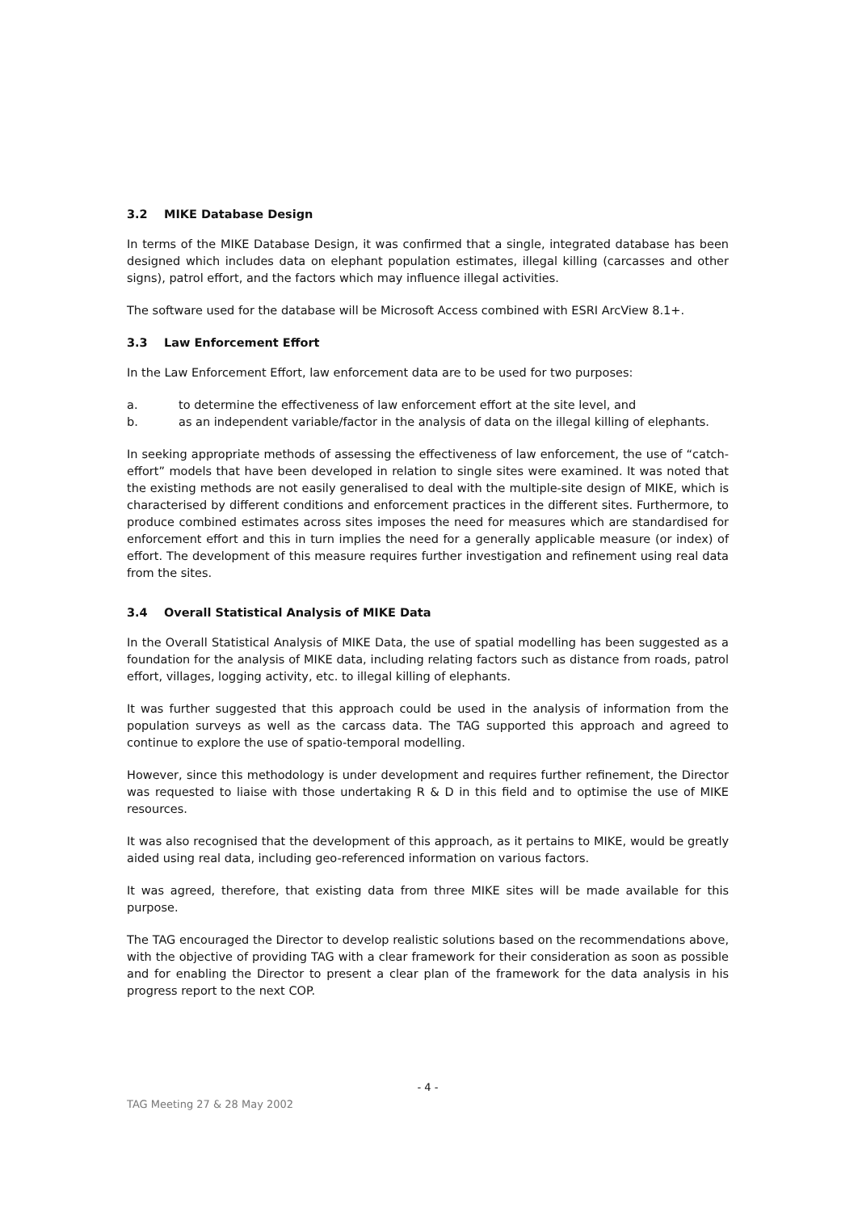3.2 MIKE Database Design
In terms of the MIKE Database Design, it was confirmed that a single, integrated database has been designed which includes data on elephant population estimates, illegal killing (carcasses and other signs), patrol effort, and the factors which may influence illegal activities.
The software used for the database will be Microsoft Access combined with ESRI ArcView 8.1+.
3.3 Law Enforcement Effort
In the Law Enforcement Effort, law enforcement data are to be used for two purposes:
a. to determine the effectiveness of law enforcement effort at the site level, and
b. as an independent variable/factor in the analysis of data on the illegal killing of elephants.
In seeking appropriate methods of assessing the effectiveness of law enforcement, the use of “catch-effort” models that have been developed in relation to single sites were examined. It was noted that the existing methods are not easily generalised to deal with the multiple-site design of MIKE, which is characterised by different conditions and enforcement practices in the different sites. Furthermore, to produce combined estimates across sites imposes the need for measures which are standardised for enforcement effort and this in turn implies the need for a generally applicable measure (or index) of effort. The development of this measure requires further investigation and refinement using real data from the sites.
3.4 Overall Statistical Analysis of MIKE Data
In the Overall Statistical Analysis of MIKE Data, the use of spatial modelling has been suggested as a foundation for the analysis of MIKE data, including relating factors such as distance from roads, patrol effort, villages, logging activity, etc. to illegal killing of elephants.
It was further suggested that this approach could be used in the analysis of information from the population surveys as well as the carcass data. The TAG supported this approach and agreed to continue to explore the use of spatio-temporal modelling.
However, since this methodology is under development and requires further refinement, the Director was requested to liaise with those undertaking R & D in this field and to optimise the use of MIKE resources.
It was also recognised that the development of this approach, as it pertains to MIKE, would be greatly aided using real data, including geo-referenced information on various factors.
It was agreed, therefore, that existing data from three MIKE sites will be made available for this purpose.
The TAG encouraged the Director to develop realistic solutions based on the recommendations above, with the objective of providing TAG with a clear framework for their consideration as soon as possible and for enabling the Director to present a clear plan of the framework for the data analysis in his progress report to the next COP.
- 4 -
TAG Meeting 27 & 28 May 2002